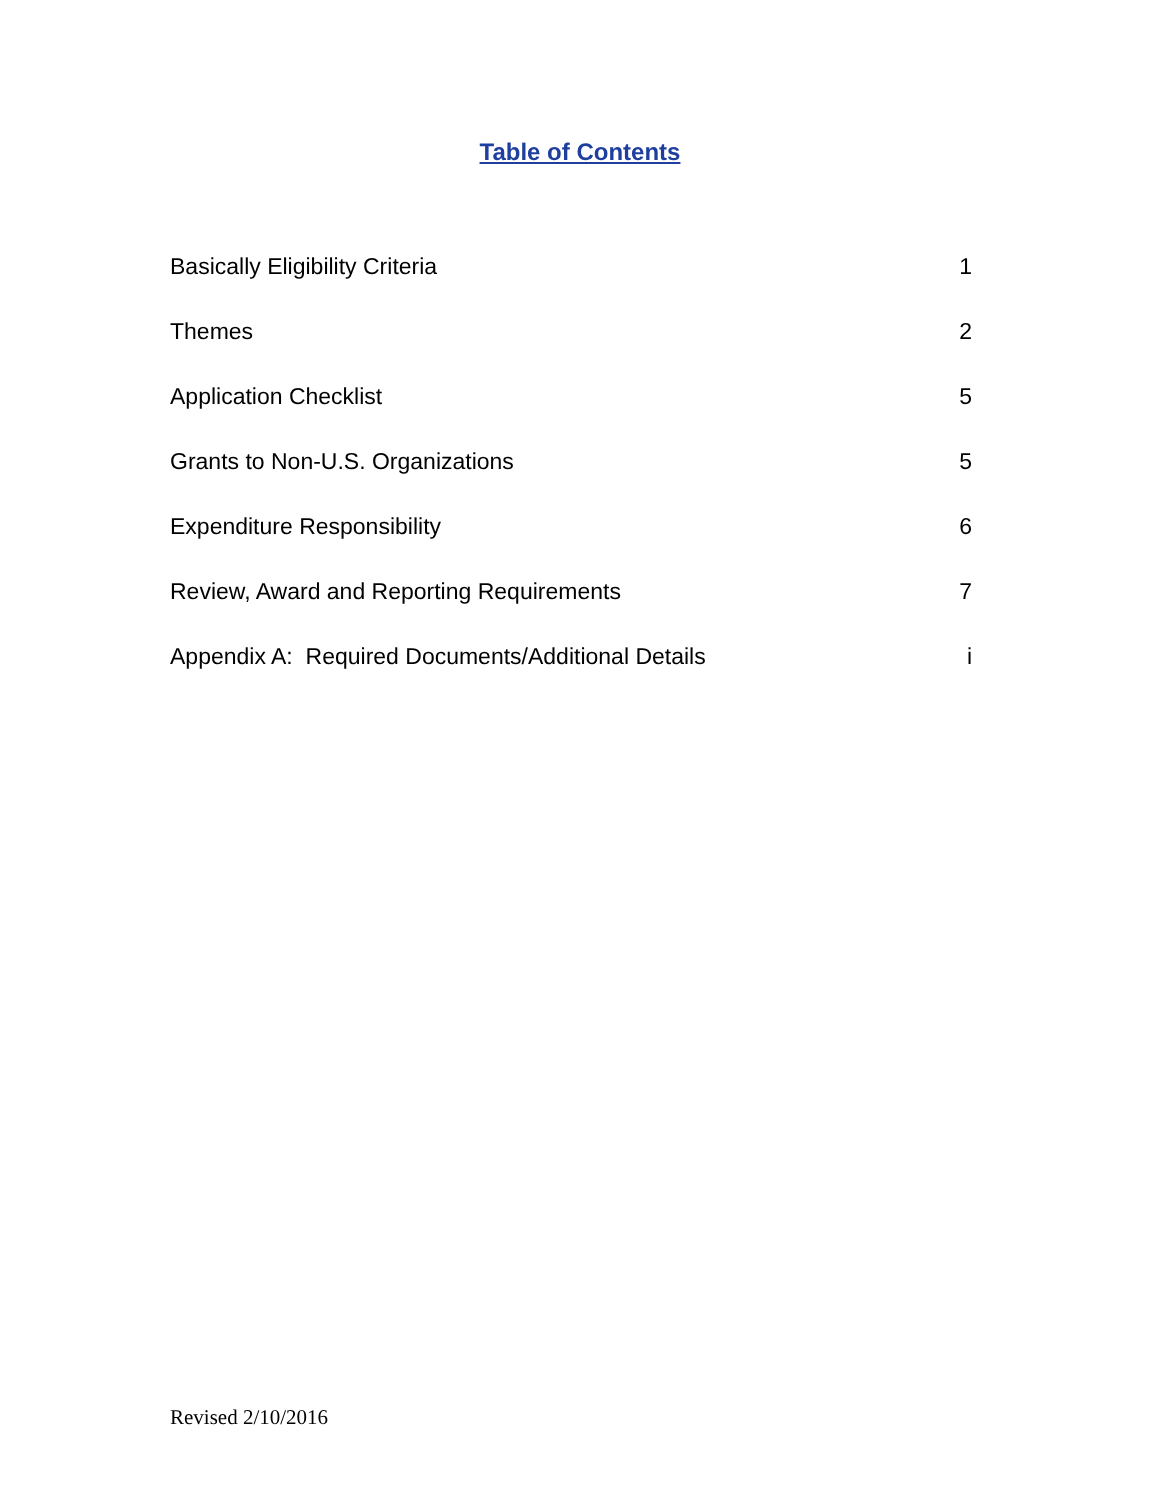Table of Contents
| Basically Eligibility Criteria | 1 |
| Themes | 2 |
| Application Checklist | 5 |
| Grants to Non-U.S. Organizations | 5 |
| Expenditure Responsibility | 6 |
| Review, Award and Reporting Requirements | 7 |
| Appendix A: Required Documents/Additional Details | i |
Revised 2/10/2016